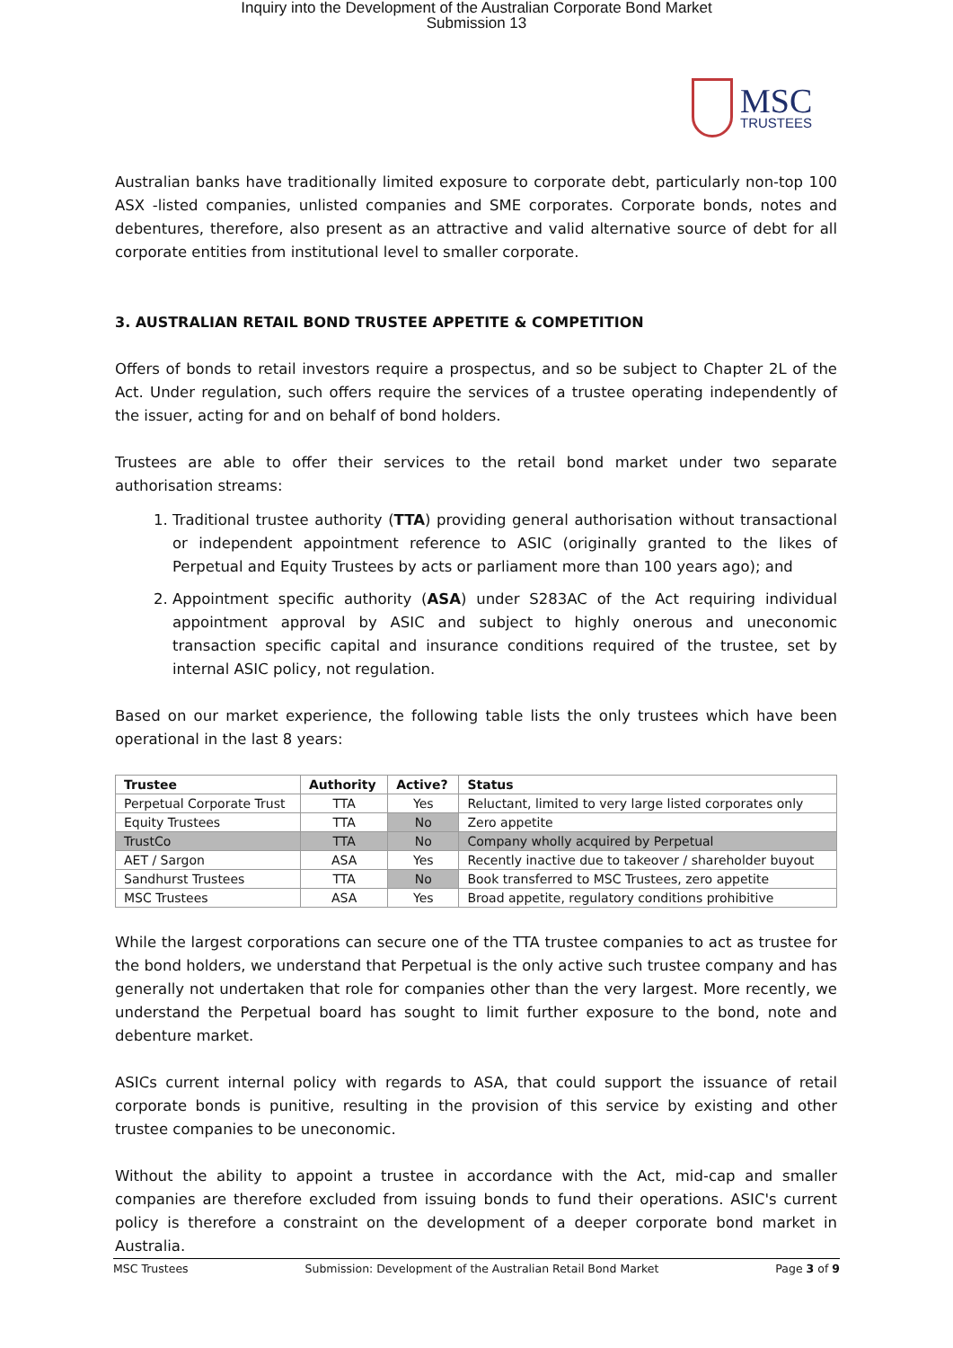Inquiry into the Development of the Australian Corporate Bond Market
Submission 13
MSC
TRUSTEES
Australian banks have traditionally limited exposure to corporate debt, particularly non-top 100 ASX -listed companies, unlisted companies and SME corporates. Corporate bonds, notes and debentures, therefore, also present as an attractive and valid alternative source of debt for all corporate entities from institutional level to smaller corporate.
3. AUSTRALIAN RETAIL BOND TRUSTEE APPETITE & COMPETITION
Offers of bonds to retail investors require a prospectus, and so be subject to Chapter 2L of the Act. Under regulation, such offers require the services of a trustee operating independently of the issuer, acting for and on behalf of bond holders.
Trustees are able to offer their services to the retail bond market under two separate authorisation streams:
1. Traditional trustee authority (TTA) providing general authorisation without transactional or independent appointment reference to ASIC (originally granted to the likes of Perpetual and Equity Trustees by acts or parliament more than 100 years ago); and
2. Appointment specific authority (ASA) under S283AC of the Act requiring individual appointment approval by ASIC and subject to highly onerous and uneconomic transaction specific capital and insurance conditions required of the trustee, set by internal ASIC policy, not regulation.
Based on our market experience, the following table lists the only trustees which have been operational in the last 8 years:
| Trustee | Authority | Active? | Status |
| --- | --- | --- | --- |
| Perpetual Corporate Trust | TTA | Yes | Reluctant, limited to very large listed corporates only |
| Equity Trustees | TTA | No | Zero appetite |
| TrustCo | TTA | No | Company wholly acquired by Perpetual |
| AET / Sargon | ASA | Yes | Recently inactive due to takeover / shareholder buyout |
| Sandhurst Trustees | TTA | No | Book transferred to MSC Trustees, zero appetite |
| MSC Trustees | ASA | Yes | Broad appetite, regulatory conditions prohibitive |
While the largest corporations can secure one of the TTA trustee companies to act as trustee for the bond holders, we understand that Perpetual is the only active such trustee company and has generally not undertaken that role for companies other than the very largest. More recently, we understand the Perpetual board has sought to limit further exposure to the bond, note and debenture market.
ASICs current internal policy with regards to ASA, that could support the issuance of retail corporate bonds is punitive, resulting in the provision of this service by existing and other trustee companies to be uneconomic.
Without the ability to appoint a trustee in accordance with the Act, mid-cap and smaller companies are therefore excluded from issuing bonds to fund their operations. ASIC's current policy is therefore a constraint on the development of a deeper corporate bond market in Australia.
MSC Trustees Submission: Development of the Australian Retail Bond Market Page 3 of 9